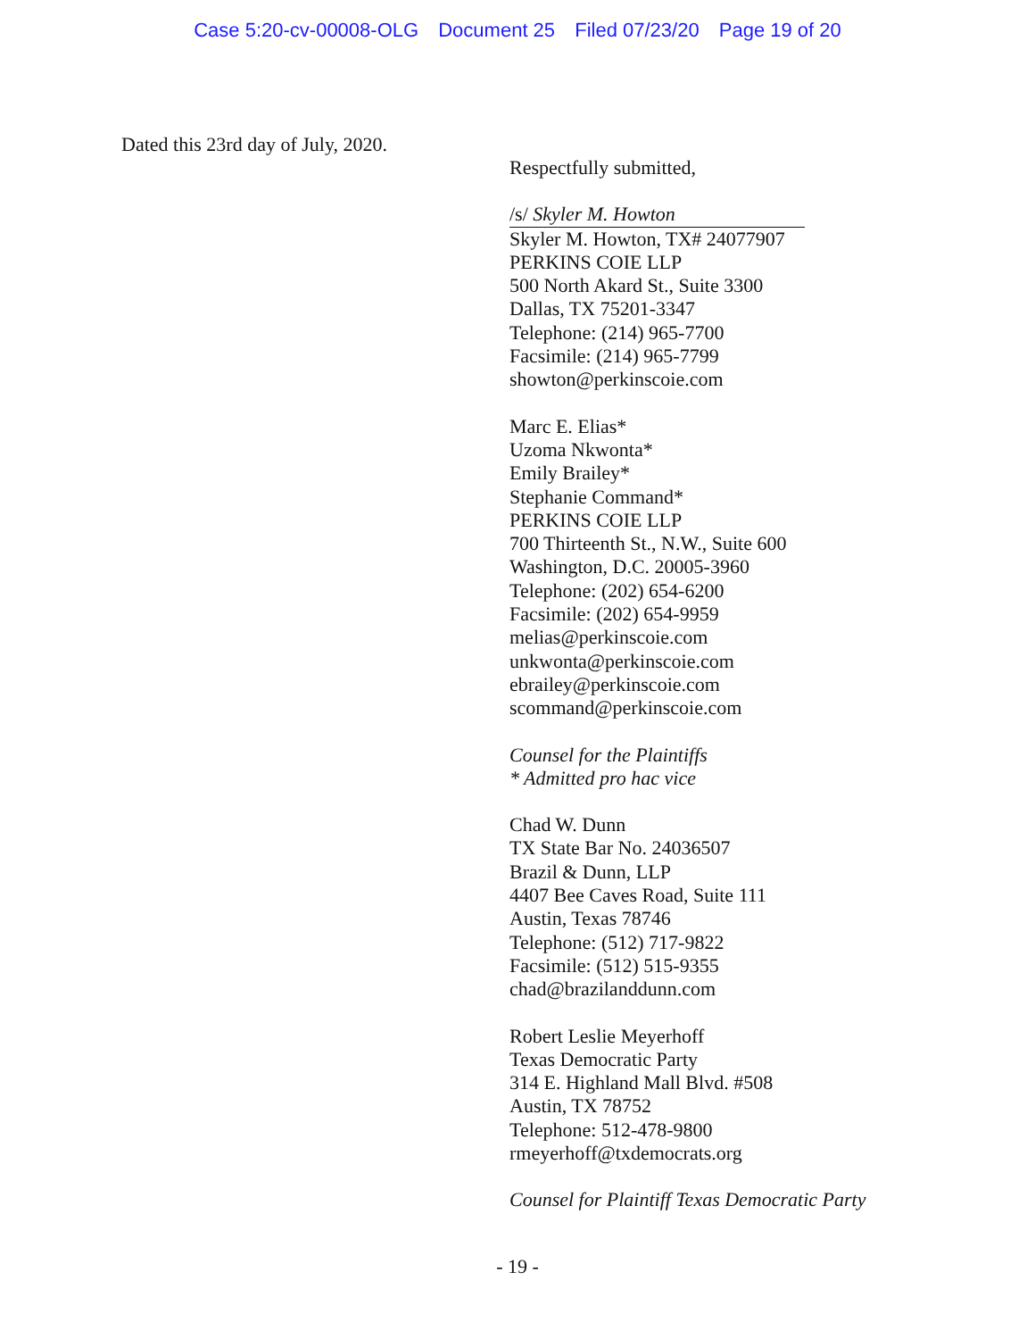Case 5:20-cv-00008-OLG Document 25 Filed 07/23/20 Page 19 of 20
Dated this 23rd day of July, 2020.
Respectfully submitted,
/s/ Skyler M. Howton
Skyler M. Howton, TX# 24077907
PERKINS COIE LLP
500 North Akard St., Suite 3300
Dallas, TX 75201-3347
Telephone: (214) 965-7700
Facsimile: (214) 965-7799
showton@perkinscoie.com
Marc E. Elias*
Uzoma Nkwonta*
Emily Brailey*
Stephanie Command*
PERKINS COIE LLP
700 Thirteenth St., N.W., Suite 600
Washington, D.C. 20005-3960
Telephone: (202) 654-6200
Facsimile: (202) 654-9959
melias@perkinscoie.com
unkwonta@perkinscoie.com
ebrailey@perkinscoie.com
scommand@perkinscoie.com
Counsel for the Plaintiffs
* Admitted pro hac vice
Chad W. Dunn
TX State Bar No. 24036507
Brazil & Dunn, LLP
4407 Bee Caves Road, Suite 111
Austin, Texas 78746
Telephone: (512) 717-9822
Facsimile: (512) 515-9355
chad@brazilanddunn.com
Robert Leslie Meyerhoff
Texas Democratic Party
314 E. Highland Mall Blvd. #508
Austin, TX 78752
Telephone: 512-478-9800
rmeyerhoff@txdemocrats.org
Counsel for Plaintiff Texas Democratic Party
- 19 -